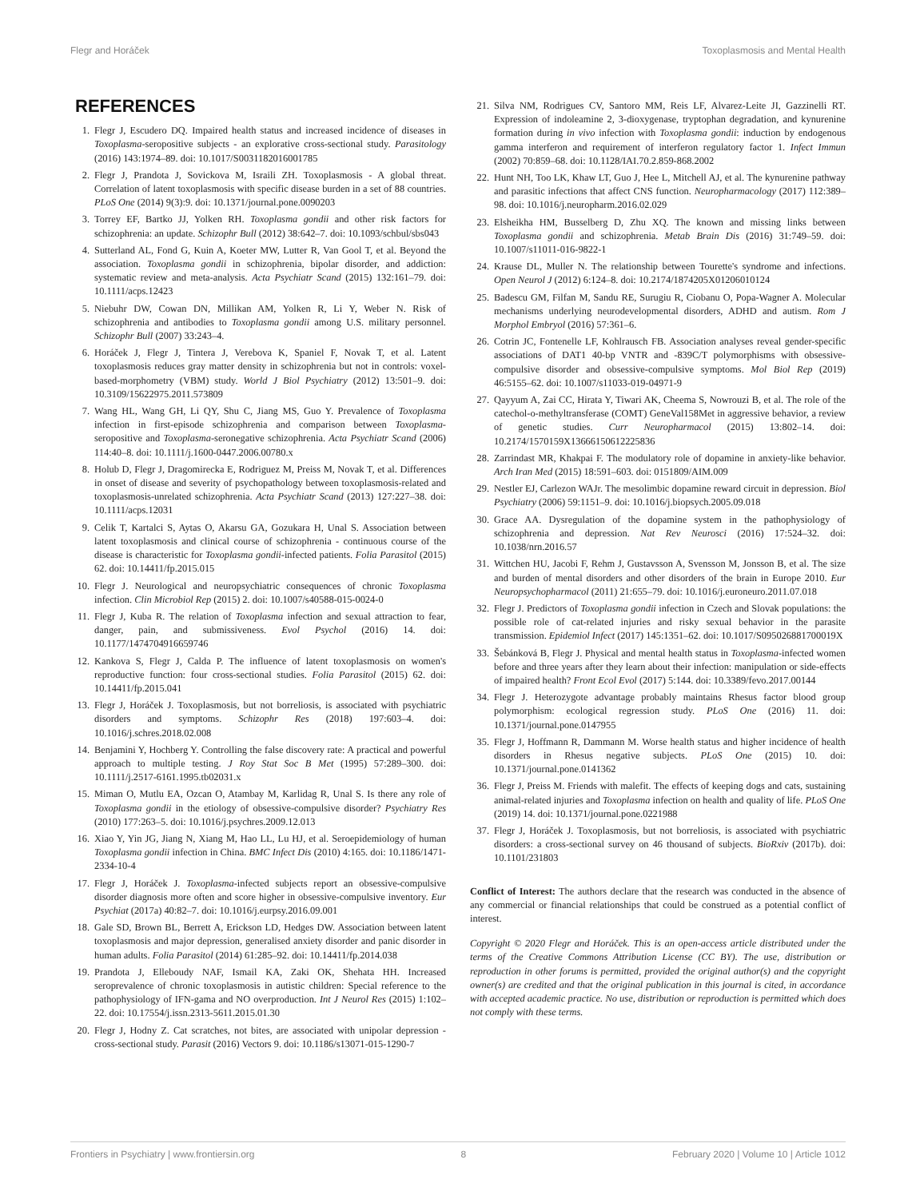Flegr and Horáček Toxoplasmosis and Mental Health
REFERENCES
1. Flegr J, Escudero DQ. Impaired health status and increased incidence of diseases in Toxoplasma-seropositive subjects - an explorative cross-sectional study. Parasitology (2016) 143:1974–89. doi: 10.1017/S0031182016001785
2. Flegr J, Prandota J, Sovickova M, Israili ZH. Toxoplasmosis - A global threat. Correlation of latent toxoplasmosis with specific disease burden in a set of 88 countries. PLoS One (2014) 9(3):9. doi: 10.1371/journal.pone.0090203
3. Torrey EF, Bartko JJ, Yolken RH. Toxoplasma gondii and other risk factors for schizophrenia: an update. Schizophr Bull (2012) 38:642–7. doi: 10.1093/schbul/sbs043
4. Sutterland AL, Fond G, Kuin A, Koeter MW, Lutter R, Van Gool T, et al. Beyond the association. Toxoplasma gondii in schizophrenia, bipolar disorder, and addiction: systematic review and meta-analysis. Acta Psychiatr Scand (2015) 132:161–79. doi: 10.1111/acps.12423
5. Niebuhr DW, Cowan DN, Millikan AM, Yolken R, Li Y, Weber N. Risk of schizophrenia and antibodies to Toxoplasma gondii among U.S. military personnel. Schizophr Bull (2007) 33:243–4.
6. Horáček J, Flegr J, Tintera J, Verebova K, Spaniel F, Novak T, et al. Latent toxoplasmosis reduces gray matter density in schizophrenia but not in controls: voxel-based-morphometry (VBM) study. World J Biol Psychiatry (2012) 13:501–9. doi: 10.3109/15622975.2011.573809
7. Wang HL, Wang GH, Li QY, Shu C, Jiang MS, Guo Y. Prevalence of Toxoplasma infection in first-episode schizophrenia and comparison between Toxoplasma-seropositive and Toxoplasma-seronegative schizophrenia. Acta Psychiatr Scand (2006) 114:40–8. doi: 10.1111/j.1600-0447.2006.00780.x
8. Holub D, Flegr J, Dragomirecka E, Rodriguez M, Preiss M, Novak T, et al. Differences in onset of disease and severity of psychopathology between toxoplasmosis-related and toxoplasmosis-unrelated schizophrenia. Acta Psychiatr Scand (2013) 127:227–38. doi: 10.1111/acps.12031
9. Celik T, Kartalci S, Aytas O, Akarsu GA, Gozukara H, Unal S. Association between latent toxoplasmosis and clinical course of schizophrenia - continuous course of the disease is characteristic for Toxoplasma gondii-infected patients. Folia Parasitol (2015) 62. doi: 10.14411/fp.2015.015
10. Flegr J. Neurological and neuropsychiatric consequences of chronic Toxoplasma infection. Clin Microbiol Rep (2015) 2. doi: 10.1007/s40588-015-0024-0
11. Flegr J, Kuba R. The relation of Toxoplasma infection and sexual attraction to fear, danger, pain, and submissiveness. Evol Psychol (2016) 14. doi: 10.1177/1474704916659746
12. Kankova S, Flegr J, Calda P. The influence of latent toxoplasmosis on women's reproductive function: four cross-sectional studies. Folia Parasitol (2015) 62. doi: 10.14411/fp.2015.041
13. Flegr J, Horáček J. Toxoplasmosis, but not borreliosis, is associated with psychiatric disorders and symptoms. Schizophr Res (2018) 197:603–4. doi: 10.1016/j.schres.2018.02.008
14. Benjamini Y, Hochberg Y. Controlling the false discovery rate: A practical and powerful approach to multiple testing. J Roy Stat Soc B Met (1995) 57:289–300. doi: 10.1111/j.2517-6161.1995.tb02031.x
15. Miman O, Mutlu EA, Ozcan O, Atambay M, Karlidag R, Unal S. Is there any role of Toxoplasma gondii in the etiology of obsessive-compulsive disorder? Psychiatry Res (2010) 177:263–5. doi: 10.1016/j.psychres.2009.12.013
16. Xiao Y, Yin JG, Jiang N, Xiang M, Hao LL, Lu HJ, et al. Seroepidemiology of human Toxoplasma gondii infection in China. BMC Infect Dis (2010) 4:165. doi: 10.1186/1471-2334-10-4
17. Flegr J, Horáček J. Toxoplasma-infected subjects report an obsessive-compulsive disorder diagnosis more often and score higher in obsessive-compulsive inventory. Eur Psychiat (2017a) 40:82–7. doi: 10.1016/j.eurpsy.2016.09.001
18. Gale SD, Brown BL, Berrett A, Erickson LD, Hedges DW. Association between latent toxoplasmosis and major depression, generalised anxiety disorder and panic disorder in human adults. Folia Parasitol (2014) 61:285–92. doi: 10.14411/fp.2014.038
19. Prandota J, Elleboudy NAF, Ismail KA, Zaki OK, Shehata HH. Increased seroprevalence of chronic toxoplasmosis in autistic children: Special reference to the pathophysiology of IFN-gama and NO overproduction. Int J Neurol Res (2015) 1:102–22. doi: 10.17554/j.issn.2313-5611.2015.01.30
20. Flegr J, Hodny Z. Cat scratches, not bites, are associated with unipolar depression - cross-sectional study. Parasit (2016) Vectors 9. doi: 10.1186/s13071-015-1290-7
21. Silva NM, Rodrigues CV, Santoro MM, Reis LF, Alvarez-Leite JI, Gazzinelli RT. Expression of indoleamine 2, 3-dioxygenase, tryptophan degradation, and kynurenine formation during in vivo infection with Toxoplasma gondii: induction by endogenous gamma interferon and requirement of interferon regulatory factor 1. Infect Immun (2002) 70:859–68. doi: 10.1128/IAI.70.2.859-868.2002
22. Hunt NH, Too LK, Khaw LT, Guo J, Hee L, Mitchell AJ, et al. The kynurenine pathway and parasitic infections that affect CNS function. Neuropharmacology (2017) 112:389–98. doi: 10.1016/j.neuropharm.2016.02.029
23. Elsheikha HM, Busselberg D, Zhu XQ. The known and missing links between Toxoplasma gondii and schizophrenia. Metab Brain Dis (2016) 31:749–59. doi: 10.1007/s11011-016-9822-1
24. Krause DL, Muller N. The relationship between Tourette's syndrome and infections. Open Neurol J (2012) 6:124–8. doi: 10.2174/1874205X01206010124
25. Badescu GM, Filfan M, Sandu RE, Surugiu R, Ciobanu O, Popa-Wagner A. Molecular mechanisms underlying neurodevelopmental disorders, ADHD and autism. Rom J Morphol Embryol (2016) 57:361–6.
26. Cotrin JC, Fontenelle LF, Kohlrausch FB. Association analyses reveal gender-specific associations of DAT1 40-bp VNTR and -839C/T polymorphisms with obsessive-compulsive disorder and obsessive-compulsive symptoms. Mol Biol Rep (2019) 46:5155–62. doi: 10.1007/s11033-019-04971-9
27. Qayyum A, Zai CC, Hirata Y, Tiwari AK, Cheema S, Nowrouzi B, et al. The role of the catechol-o-methyltransferase (COMT) GeneVal158Met in aggressive behavior, a review of genetic studies. Curr Neuropharmacol (2015) 13:802–14. doi: 10.2174/1570159X13666150612225836
28. Zarrindast MR, Khakpai F. The modulatory role of dopamine in anxiety-like behavior. Arch Iran Med (2015) 18:591–603. doi: 0151809/AIM.009
29. Nestler EJ, Carlezon WAJr. The mesolimbic dopamine reward circuit in depression. Biol Psychiatry (2006) 59:1151–9. doi: 10.1016/j.biopsych.2005.09.018
30. Grace AA. Dysregulation of the dopamine system in the pathophysiology of schizophrenia and depression. Nat Rev Neurosci (2016) 17:524–32. doi: 10.1038/nrn.2016.57
31. Wittchen HU, Jacobi F, Rehm J, Gustavsson A, Svensson M, Jonsson B, et al. The size and burden of mental disorders and other disorders of the brain in Europe 2010. Eur Neuropsychopharmacol (2011) 21:655–79. doi: 10.1016/j.euroneuro.2011.07.018
32. Flegr J. Predictors of Toxoplasma gondii infection in Czech and Slovak populations: the possible role of cat-related injuries and risky sexual behavior in the parasite transmission. Epidemiol Infect (2017) 145:1351–62. doi: 10.1017/S095026881700019X
33. Šebánková B, Flegr J. Physical and mental health status in Toxoplasma-infected women before and three years after they learn about their infection: manipulation or side-effects of impaired health? Front Ecol Evol (2017) 5:144. doi: 10.3389/fevo.2017.00144
34. Flegr J. Heterozygote advantage probably maintains Rhesus factor blood group polymorphism: ecological regression study. PLoS One (2016) 11. doi: 10.1371/journal.pone.0147955
35. Flegr J, Hoffmann R, Dammann M. Worse health status and higher incidence of health disorders in Rhesus negative subjects. PLoS One (2015) 10. doi: 10.1371/journal.pone.0141362
36. Flegr J, Preiss M. Friends with malefit. The effects of keeping dogs and cats, sustaining animal-related injuries and Toxoplasma infection on health and quality of life. PLoS One (2019) 14. doi: 10.1371/journal.pone.0221988
37. Flegr J, Horáček J. Toxoplasmosis, but not borreliosis, is associated with psychiatric disorders: a cross-sectional survey on 46 thousand of subjects. BioRxiv (2017b). doi: 10.1101/231803
Conflict of Interest: The authors declare that the research was conducted in the absence of any commercial or financial relationships that could be construed as a potential conflict of interest.
Copyright © 2020 Flegr and Horáček. This is an open-access article distributed under the terms of the Creative Commons Attribution License (CC BY). The use, distribution or reproduction in other forums is permitted, provided the original author(s) and the copyright owner(s) are credited and that the original publication in this journal is cited, in accordance with accepted academic practice. No use, distribution or reproduction is permitted which does not comply with these terms.
Frontiers in Psychiatry | www.frontiersin.org 8 February 2020 | Volume 10 | Article 1012